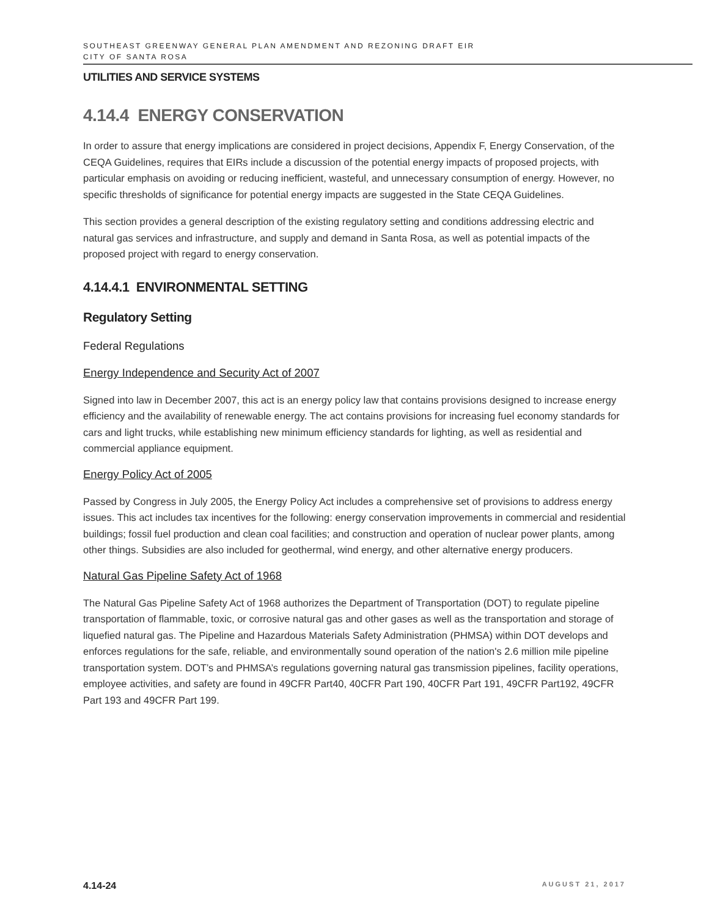SOUTHEAST GREENWAY GENERAL PLAN AMENDMENT AND REZONING DRAFT EIR
CITY OF SANTA ROSA
UTILITIES AND SERVICE SYSTEMS
4.14.4 ENERGY CONSERVATION
In order to assure that energy implications are considered in project decisions, Appendix F, Energy Conservation, of the CEQA Guidelines, requires that EIRs include a discussion of the potential energy impacts of proposed projects, with particular emphasis on avoiding or reducing inefficient, wasteful, and unnecessary consumption of energy. However, no specific thresholds of significance for potential energy impacts are suggested in the State CEQA Guidelines.
This section provides a general description of the existing regulatory setting and conditions addressing electric and natural gas services and infrastructure, and supply and demand in Santa Rosa, as well as potential impacts of the proposed project with regard to energy conservation.
4.14.4.1 ENVIRONMENTAL SETTING
Regulatory Setting
Federal Regulations
Energy Independence and Security Act of 2007
Signed into law in December 2007, this act is an energy policy law that contains provisions designed to increase energy efficiency and the availability of renewable energy. The act contains provisions for increasing fuel economy standards for cars and light trucks, while establishing new minimum efficiency standards for lighting, as well as residential and commercial appliance equipment.
Energy Policy Act of 2005
Passed by Congress in July 2005, the Energy Policy Act includes a comprehensive set of provisions to address energy issues. This act includes tax incentives for the following: energy conservation improvements in commercial and residential buildings; fossil fuel production and clean coal facilities; and construction and operation of nuclear power plants, among other things. Subsidies are also included for geothermal, wind energy, and other alternative energy producers.
Natural Gas Pipeline Safety Act of 1968
The Natural Gas Pipeline Safety Act of 1968 authorizes the Department of Transportation (DOT) to regulate pipeline transportation of flammable, toxic, or corrosive natural gas and other gases as well as the transportation and storage of liquefied natural gas. The Pipeline and Hazardous Materials Safety Administration (PHMSA) within DOT develops and enforces regulations for the safe, reliable, and environmentally sound operation of the nation's 2.6 million mile pipeline transportation system. DOT’s and PHMSA’s regulations governing natural gas transmission pipelines, facility operations, employee activities, and safety are found in 49CFR Part40, 40CFR Part 190, 40CFR Part 191, 49CFR Part192, 49CFR Part 193 and 49CFR Part 199.
4.14-24 AUGUST 21, 2017